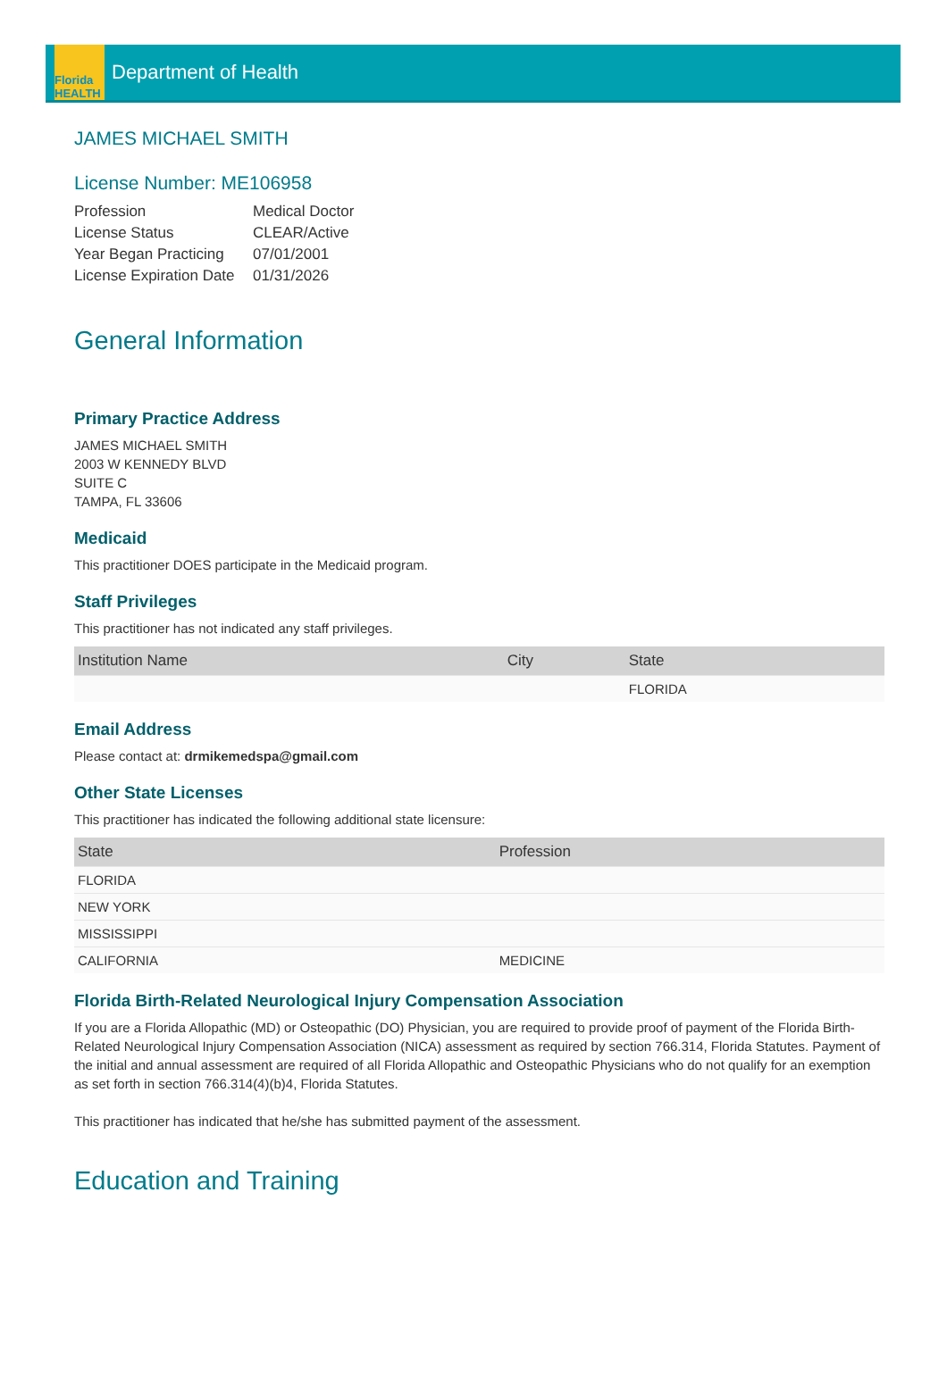Florida HEALTH
Department of Health
JAMES MICHAEL SMITH
License Number: ME106958
| Profession | Medical Doctor |
| License Status | CLEAR/Active |
| Year Began Practicing | 07/01/2001 |
| License Expiration Date | 01/31/2026 |
General Information
Primary Practice Address
JAMES MICHAEL SMITH
2003 W KENNEDY BLVD
SUITE C
TAMPA, FL 33606
Medicaid
This practitioner DOES participate in the Medicaid program.
Staff Privileges
This practitioner has not indicated any staff privileges.
| Institution Name | City | State |
| --- | --- | --- |
| | | FLORIDA |
Email Address
Please contact at: drmikemedspa@gmail.com
Other State Licenses
This practitioner has indicated the following additional state licensure:
| State | Profession |
| --- | --- |
| FLORIDA | |
| NEW YORK | |
| MISSISSIPPI | |
| CALIFORNIA | MEDICINE |
Florida Birth-Related Neurological Injury Compensation Association
If you are a Florida Allopathic (MD) or Osteopathic (DO) Physician, you are required to provide proof of payment of the Florida Birth-Related Neurological Injury Compensation Association (NICA) assessment as required by section 766.314, Florida Statutes. Payment of the initial and annual assessment are required of all Florida Allopathic and Osteopathic Physicians who do not qualify for an exemption as set forth in section 766.314(4)(b)4, Florida Statutes.
This practitioner has indicated that he/she has submitted payment of the assessment.
Education and Training